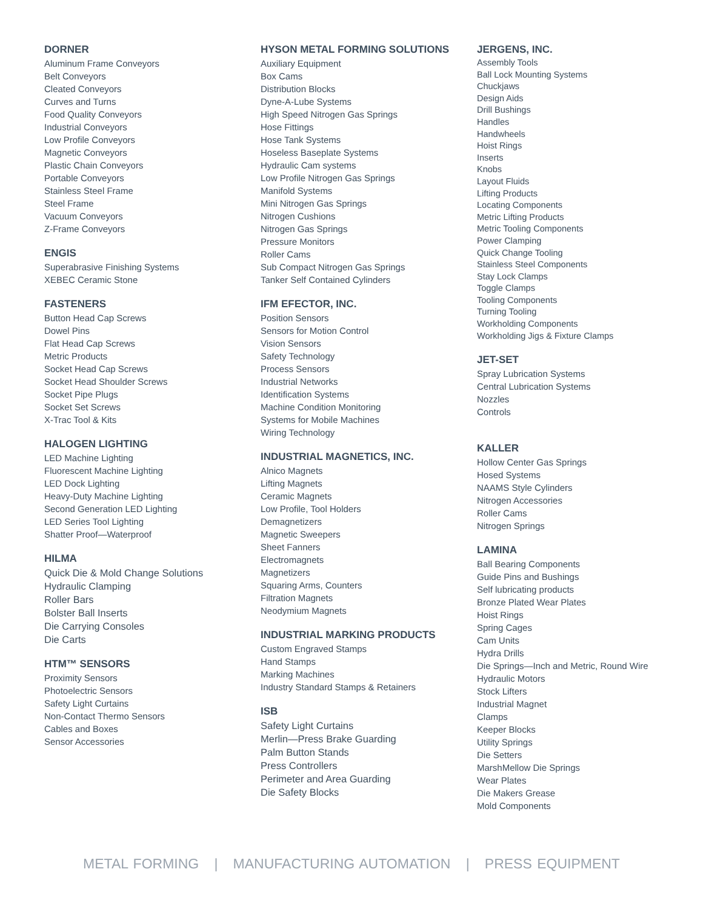DORNER
Aluminum Frame Conveyors
Belt Conveyors
Cleated Conveyors
Curves and Turns
Food Quality Conveyors
Industrial Conveyors
Low Profile Conveyors
Magnetic Conveyors
Plastic Chain Conveyors
Portable Conveyors
Stainless Steel Frame
Steel Frame
Vacuum Conveyors
Z-Frame Conveyors
ENGIS
Superabrasive Finishing Systems
XEBEC Ceramic Stone
FASTENERS
Button Head Cap Screws
Dowel Pins
Flat Head Cap Screws
Metric Products
Socket Head Cap Screws
Socket Head Shoulder Screws
Socket Pipe Plugs
Socket Set Screws
X-Trac Tool & Kits
HALOGEN LIGHTING
LED Machine Lighting
Fluorescent Machine Lighting
LED Dock Lighting
Heavy-Duty Machine Lighting
Second Generation LED Lighting
LED Series Tool Lighting
Shatter Proof—Waterproof
HILMA
Quick Die & Mold Change Solutions
Hydraulic Clamping
Roller Bars
Bolster Ball Inserts
Die Carrying Consoles
Die Carts
HTM™ SENSORS
Proximity Sensors
Photoelectric Sensors
Safety Light Curtains
Non-Contact Thermo Sensors
Cables and Boxes
Sensor Accessories
HYSON METAL FORMING SOLUTIONS
Auxiliary Equipment
Box Cams
Distribution Blocks
Dyne-A-Lube Systems
High Speed Nitrogen Gas Springs
Hose Fittings
Hose Tank Systems
Hoseless Baseplate Systems
Hydraulic Cam systems
Low Profile Nitrogen Gas Springs
Manifold Systems
Mini Nitrogen Gas Springs
Nitrogen Cushions
Nitrogen Gas Springs
Pressure Monitors
Roller Cams
Sub Compact Nitrogen Gas Springs
Tanker Self Contained Cylinders
IFM EFECTOR, INC.
Position Sensors
Sensors for Motion Control
Vision Sensors
Safety Technology
Process Sensors
Industrial Networks
Identification Systems
Machine Condition Monitoring
Systems for Mobile Machines
Wiring Technology
INDUSTRIAL MAGNETICS, INC.
Alnico Magnets
Lifting Magnets
Ceramic Magnets
Low Profile, Tool Holders
Demagnetizers
Magnetic Sweepers
Sheet Fanners
Electromagnets
Magnetizers
Squaring Arms, Counters
Filtration Magnets
Neodymium Magnets
INDUSTRIAL MARKING PRODUCTS
Custom Engraved Stamps
Hand Stamps
Marking Machines
Industry Standard Stamps & Retainers
ISB
Safety Light Curtains
Merlin—Press Brake Guarding
Palm Button Stands
Press Controllers
Perimeter and Area Guarding
Die Safety Blocks
JERGENS, INC.
Assembly Tools
Ball Lock Mounting Systems
Chuckjaws
Design Aids
Drill Bushings
Handles
Handwheels
Hoist Rings
Inserts
Knobs
Layout Fluids
Lifting Products
Locating Components
Metric Lifting Products
Metric Tooling Components
Power Clamping
Quick Change Tooling
Stainless Steel Components
Stay Lock Clamps
Toggle Clamps
Tooling Components
Turning Tooling
Workholding Components
Workholding Jigs & Fixture Clamps
JET-SET
Spray Lubrication Systems
Central Lubrication Systems
Nozzles
Controls
KALLER
Hollow Center Gas Springs
Hosed Systems
NAAMS Style Cylinders
Nitrogen Accessories
Roller Cams
Nitrogen Springs
LAMINA
Ball Bearing Components
Guide Pins and Bushings
Self lubricating products
Bronze Plated Wear Plates
Hoist Rings
Spring Cages
Cam Units
Hydra Drills
Die Springs—Inch and Metric, Round Wire
Hydraulic Motors
Stock Lifters
Industrial Magnet
Clamps
Keeper Blocks
Utility Springs
Die Setters
MarshMellow Die Springs
Wear Plates
Die Makers Grease
Mold Components
METAL FORMING | MANUFACTURING AUTOMATION | PRESS EQUIPMENT